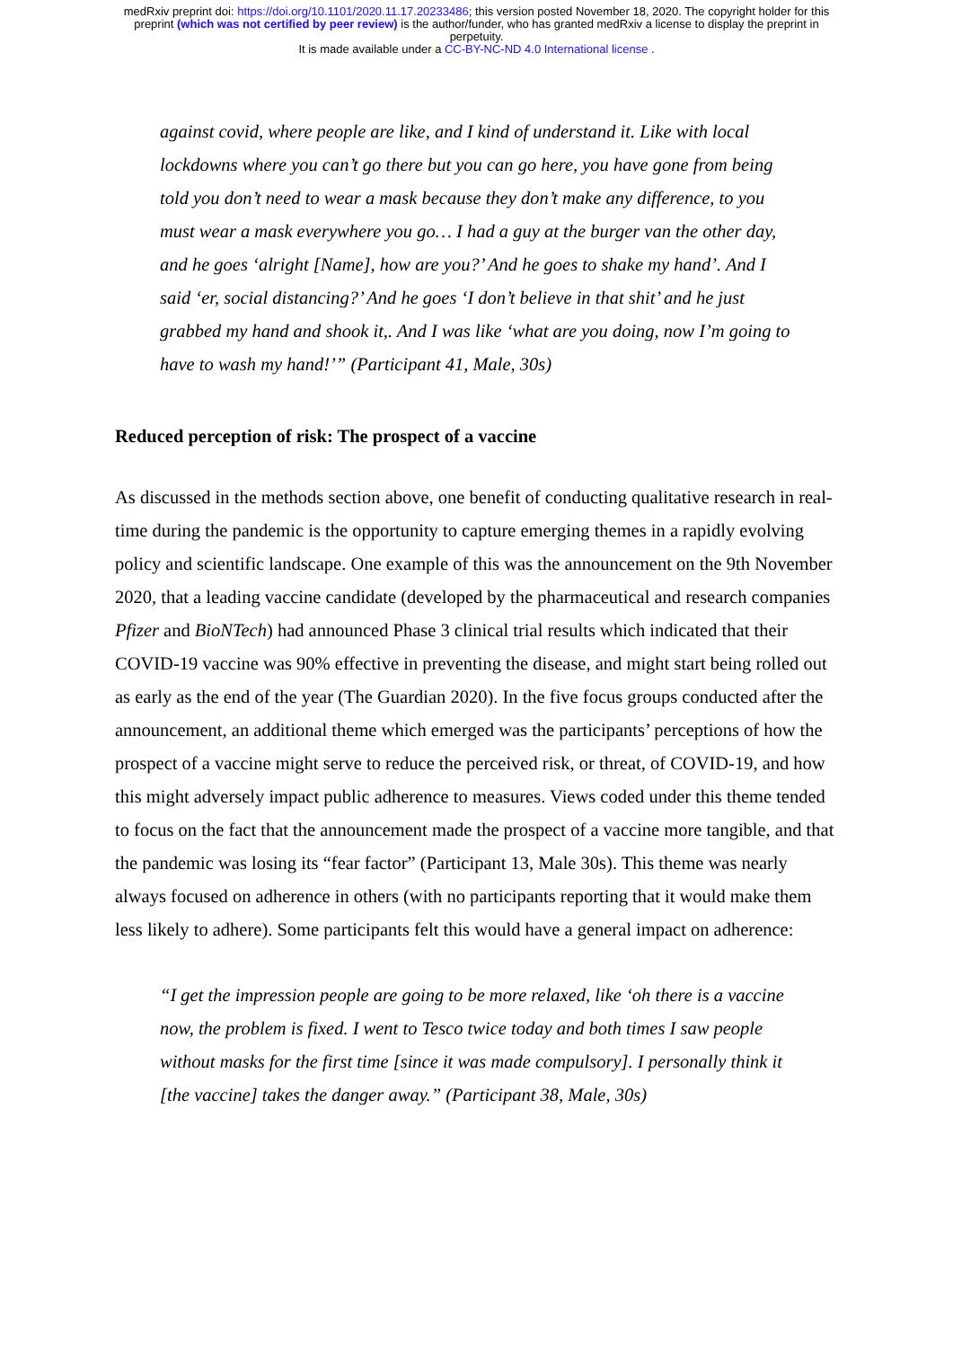medRxiv preprint doi: https://doi.org/10.1101/2020.11.17.20233486; this version posted November 18, 2020. The copyright holder for this
preprint (which was not certified by peer review) is the author/funder, who has granted medRxiv a license to display the preprint in
perpetuity.
It is made available under a CC-BY-NC-ND 4.0 International license .
against covid, where people are like, and I kind of understand it. Like with local lockdowns where you can’t go there but you can go here, you have gone from being told you don’t need to wear a mask because they don’t make any difference, to you must wear a mask everywhere you go… I had a guy at the burger van the other day, and he goes ‘alright [Name], how are you?’ And he goes to shake my hand’. And I said ‘er, social distancing?’ And he goes ‘I don’t believe in that shit’ and he just grabbed my hand and shook it,. And I was like ‘what are you doing, now I’m going to have to wash my hand!’” (Participant 41, Male, 30s)
Reduced perception of risk: The prospect of a vaccine
As discussed in the methods section above, one benefit of conducting qualitative research in real-time during the pandemic is the opportunity to capture emerging themes in a rapidly evolving policy and scientific landscape. One example of this was the announcement on the 9th November 2020, that a leading vaccine candidate (developed by the pharmaceutical and research companies Pfizer and BioNTech) had announced Phase 3 clinical trial results which indicated that their COVID-19 vaccine was 90% effective in preventing the disease, and might start being rolled out as early as the end of the year (The Guardian 2020). In the five focus groups conducted after the announcement, an additional theme which emerged was the participants’ perceptions of how the prospect of a vaccine might serve to reduce the perceived risk, or threat, of COVID-19, and how this might adversely impact public adherence to measures. Views coded under this theme tended to focus on the fact that the announcement made the prospect of a vaccine more tangible, and that the pandemic was losing its “fear factor” (Participant 13, Male 30s). This theme was nearly always focused on adherence in others (with no participants reporting that it would make them less likely to adhere). Some participants felt this would have a general impact on adherence:
“I get the impression people are going to be more relaxed, like ‘oh there is a vaccine now, the problem is fixed. I went to Tesco twice today and both times I saw people without masks for the first time [since it was made compulsory]. I personally think it [the vaccine] takes the danger away.” (Participant 38, Male, 30s)